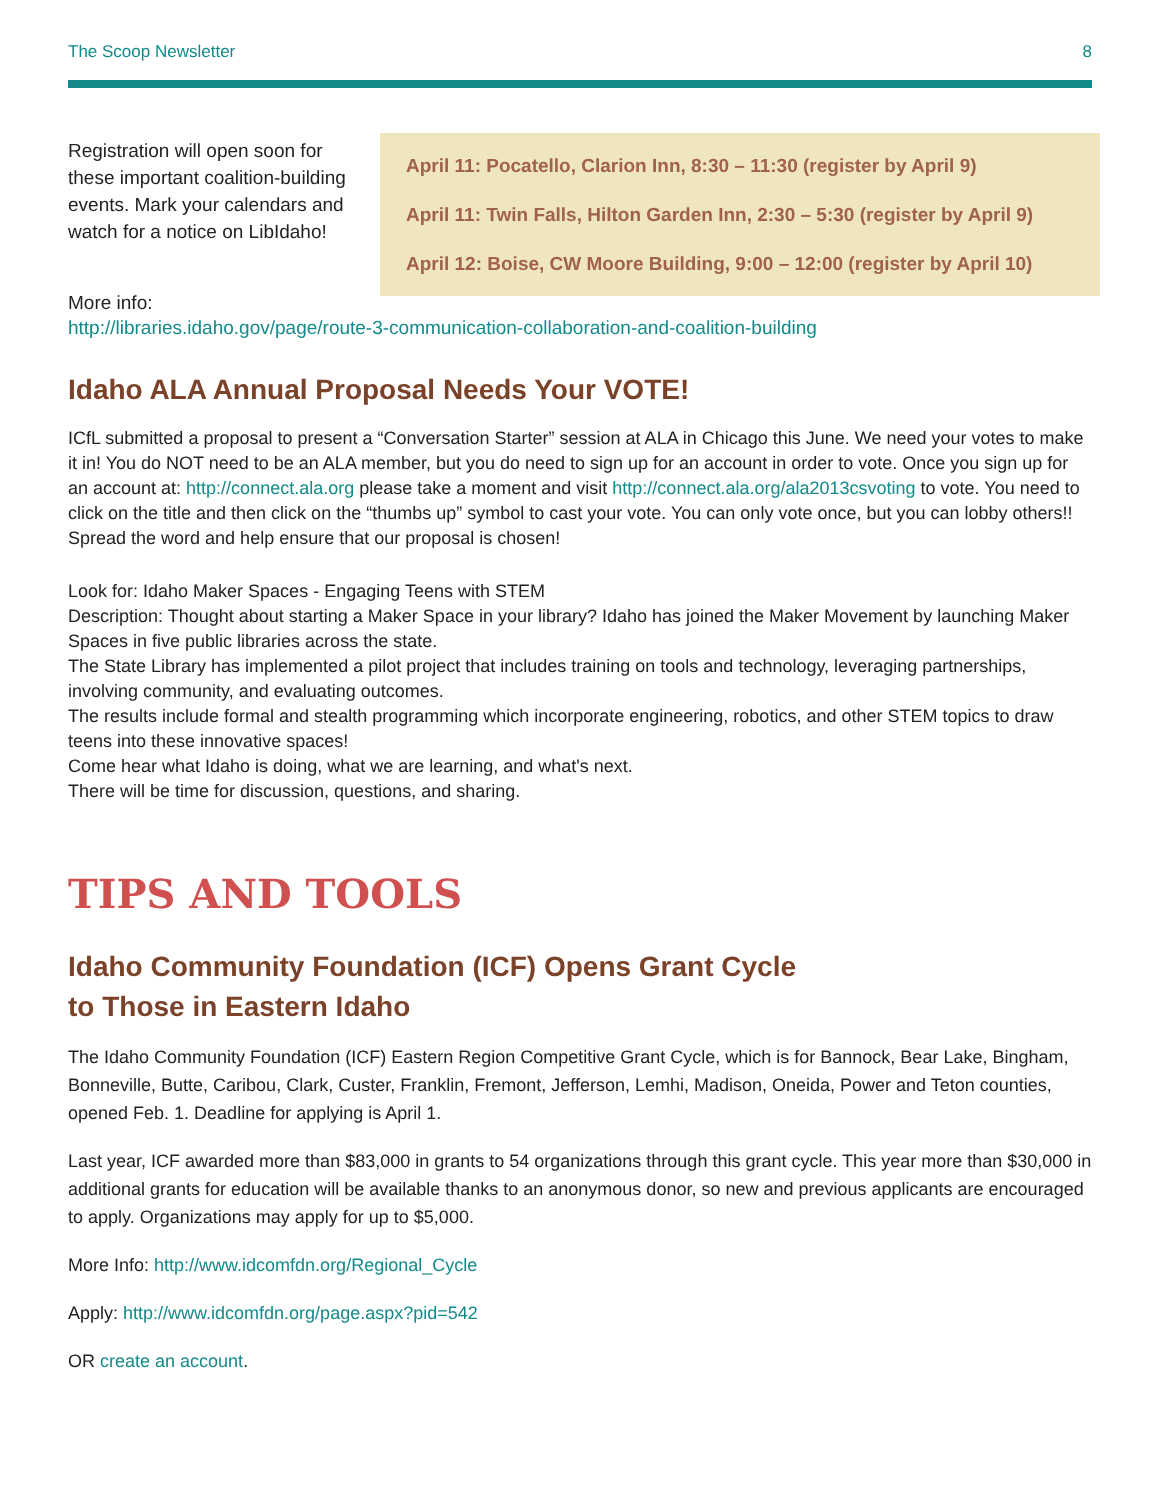The Scoop Newsletter 8
Registration will open soon for these important coalition-building events. Mark your calendars and watch for a notice on LibIdaho!
April 11: Pocatello, Clarion Inn, 8:30 – 11:30 (register by April 9)
April 11: Twin Falls, Hilton Garden Inn, 2:30 – 5:30 (register by April 9)
April 12: Boise, CW Moore Building, 9:00 – 12:00 (register by April 10)
More info:
http://libraries.idaho.gov/page/route-3-communication-collaboration-and-coalition-building
Idaho ALA Annual Proposal Needs Your VOTE!
ICfL submitted a proposal to present a “Conversation Starter” session at ALA in Chicago this June. We need your votes to make it in! You do NOT need to be an ALA member, but you do need to sign up for an account in order to vote. Once you sign up for an account at: http://connect.ala.org please take a moment and visit http://connect.ala.org/ala2013csvoting to vote. You need to click on the title and then click on the “thumbs up” symbol to cast your vote. You can only vote once, but you can lobby others!! Spread the word and help ensure that our proposal is chosen!
Look for: Idaho Maker Spaces - Engaging Teens with STEM
Description: Thought about starting a Maker Space in your library? Idaho has joined the Maker Movement by launching Maker Spaces in five public libraries across the state.
The State Library has implemented a pilot project that includes training on tools and technology, leveraging partnerships, involving community, and evaluating outcomes.
The results include formal and stealth programming which incorporate engineering, robotics, and other STEM topics to draw teens into these innovative spaces!
Come hear what Idaho is doing, what we are learning, and what's next.
There will be time for discussion, questions, and sharing.
TIPS AND TOOLS
Idaho Community Foundation (ICF) Opens Grant Cycle
to Those in Eastern Idaho
The Idaho Community Foundation (ICF) Eastern Region Competitive Grant Cycle, which is for Bannock, Bear Lake, Bingham, Bonneville, Butte, Caribou, Clark, Custer, Franklin, Fremont, Jefferson, Lemhi, Madison, Oneida, Power and Teton counties, opened Feb. 1. Deadline for applying is April 1.
Last year, ICF awarded more than $83,000 in grants to 54 organizations through this grant cycle. This year more than $30,000 in additional grants for education will be available thanks to an anonymous donor, so new and previous applicants are encouraged to apply. Organizations may apply for up to $5,000.
More Info: http://www.idcomfdn.org/Regional_Cycle
Apply: http://www.idcomfdn.org/page.aspx?pid=542
OR create an account.